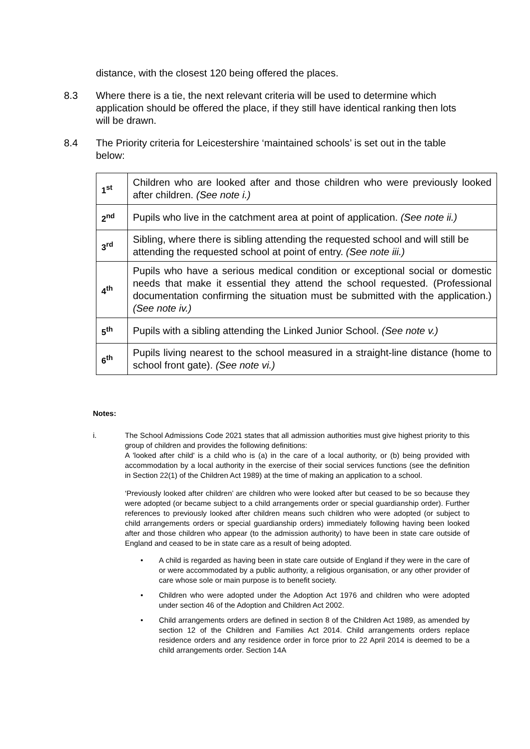distance, with the closest 120 being offered the places.
8.3 Where there is a tie, the next relevant criteria will be used to determine which application should be offered the place, if they still have identical ranking then lots will be drawn.
8.4 The Priority criteria for Leicestershire ‘maintained schools’ is set out in the table below:
| 1<sup>st</sup> | Children who are looked after and those children who were previously looked after children. (See note i.) |
| 2<sup>nd</sup> | Pupils who live in the catchment area at point of application. (See note ii.) |
| 3<sup>rd</sup> | Sibling, where there is sibling attending the requested school and will still be attending the requested school at point of entry. (See note iii.) |
| 4<sup>th</sup> | Pupils who have a serious medical condition or exceptional social or domestic needs that make it essential they attend the school requested. (Professional documentation confirming the situation must be submitted with the application.) (See note iv.) |
| 5<sup>th</sup> | Pupils with a sibling attending the Linked Junior School. (See note v.) |
| 6<sup>th</sup> | Pupils living nearest to the school measured in a straight-line distance (home to school front gate). (See note vi.) |
Notes:
i. The School Admissions Code 2021 states that all admission authorities must give highest priority to this group of children and provides the following definitions:
A 'looked after child' is a child who is (a) in the care of a local authority, or (b) being provided with accommodation by a local authority in the exercise of their social services functions (see the definition in Section 22(1) of the Children Act 1989) at the time of making an application to a school.
‘Previously looked after children’ are children who were looked after but ceased to be so because they were adopted (or became subject to a child arrangements order or special guardianship order). Further references to previously looked after children means such children who were adopted (or subject to child arrangements orders or special guardianship orders) immediately following having been looked after and those children who appear (to the admission authority) to have been in state care outside of England and ceased to be in state care as a result of being adopted.
• A child is regarded as having been in state care outside of England if they were in the care of or were accommodated by a public authority, a religious organisation, or any other provider of care whose sole or main purpose is to benefit society.
• Children who were adopted under the Adoption Act 1976 and children who were adopted under section 46 of the Adoption and Children Act 2002.
• Child arrangements orders are defined in section 8 of the Children Act 1989, as amended by section 12 of the Children and Families Act 2014. Child arrangements orders replace residence orders and any residence order in force prior to 22 April 2014 is deemed to be a child arrangements order. Section 14A